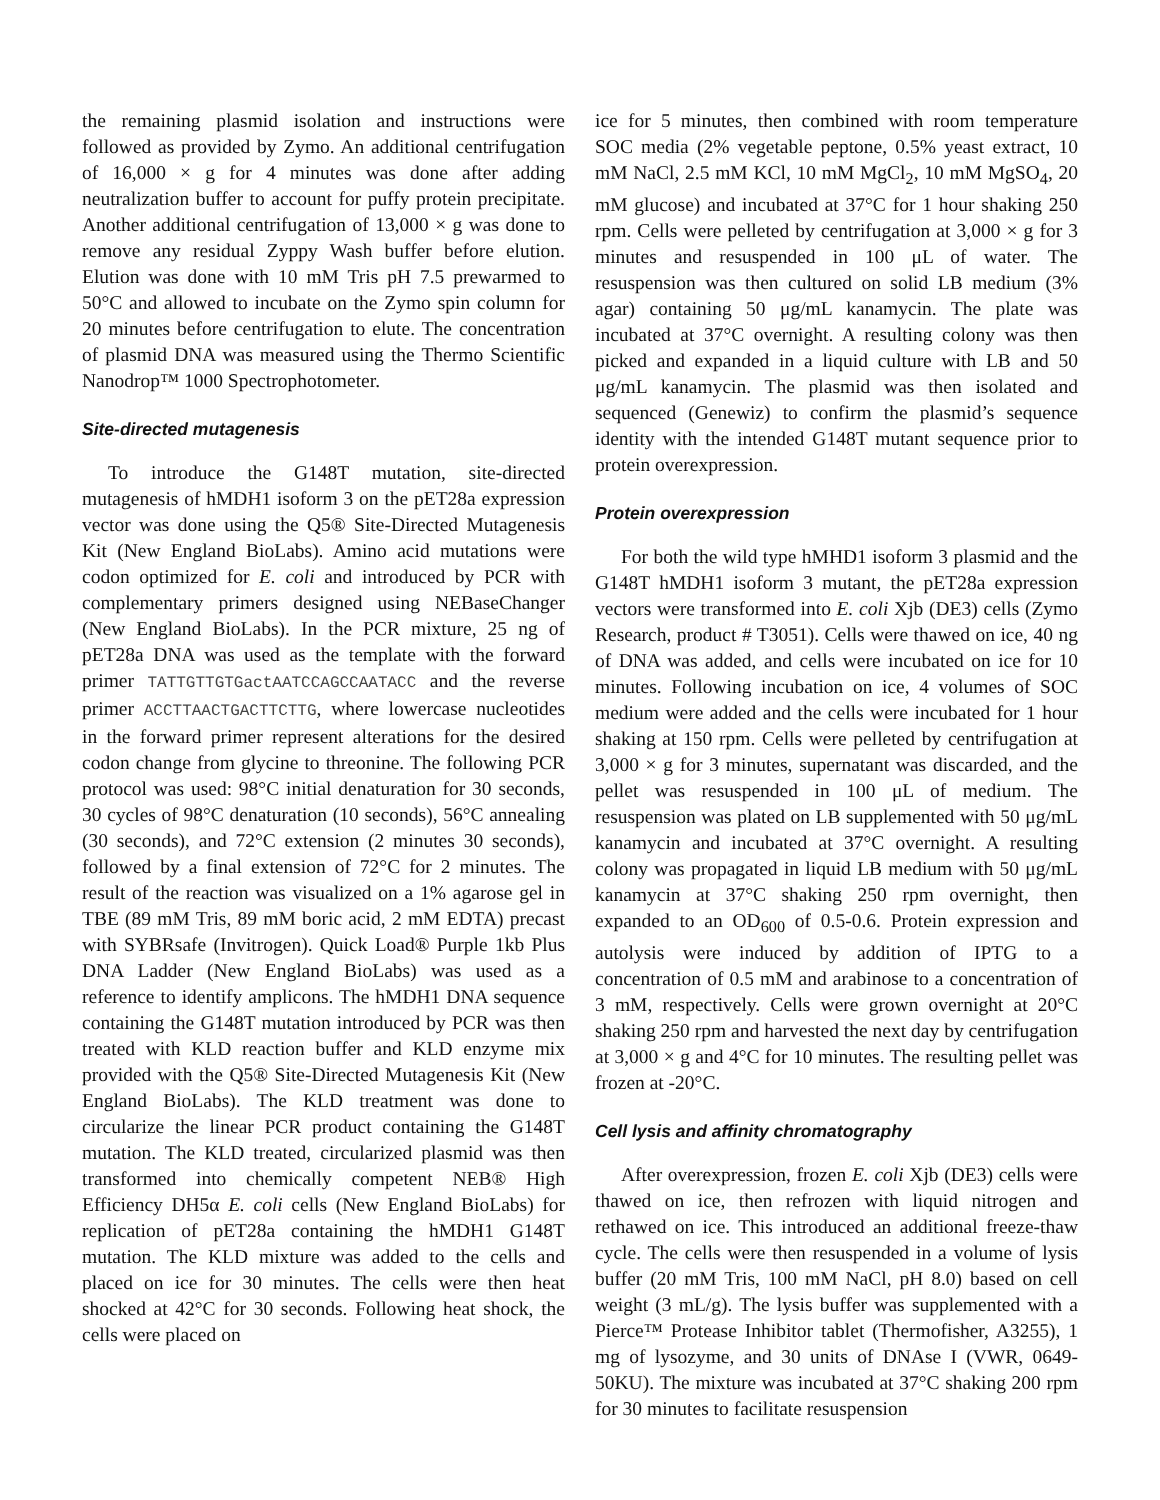the remaining plasmid isolation and instructions were followed as provided by Zymo. An additional centrifugation of 16,000 × g for 4 minutes was done after adding neutralization buffer to account for puffy protein precipitate. Another additional centrifugation of 13,000 × g was done to remove any residual Zyppy Wash buffer before elution. Elution was done with 10 mM Tris pH 7.5 prewarmed to 50°C and allowed to incubate on the Zymo spin column for 20 minutes before centrifugation to elute. The concentration of plasmid DNA was measured using the Thermo Scientific Nanodrop™ 1000 Spectrophotometer.
Site-directed mutagenesis
To introduce the G148T mutation, site-directed mutagenesis of hMDH1 isoform 3 on the pET28a expression vector was done using the Q5® Site-Directed Mutagenesis Kit (New England BioLabs). Amino acid mutations were codon optimized for E. coli and introduced by PCR with complementary primers designed using NEBaseChanger (New England BioLabs). In the PCR mixture, 25 ng of pET28a DNA was used as the template with the forward primer TATTGTTGTGactAATCCAGCCAATACC and the reverse primer ACCTTAACTGACTTCTTG, where lowercase nucleotides in the forward primer represent alterations for the desired codon change from glycine to threonine. The following PCR protocol was used: 98°C initial denaturation for 30 seconds, 30 cycles of 98°C denaturation (10 seconds), 56°C annealing (30 seconds), and 72°C extension (2 minutes 30 seconds), followed by a final extension of 72°C for 2 minutes. The result of the reaction was visualized on a 1% agarose gel in TBE (89 mM Tris, 89 mM boric acid, 2 mM EDTA) precast with SYBRsafe (Invitrogen). Quick Load® Purple 1kb Plus DNA Ladder (New England BioLabs) was used as a reference to identify amplicons. The hMDH1 DNA sequence containing the G148T mutation introduced by PCR was then treated with KLD reaction buffer and KLD enzyme mix provided with the Q5® Site-Directed Mutagenesis Kit (New England BioLabs). The KLD treatment was done to circularize the linear PCR product containing the G148T mutation. The KLD treated, circularized plasmid was then transformed into chemically competent NEB® High Efficiency DH5α E. coli cells (New England BioLabs) for replication of pET28a containing the hMDH1 G148T mutation. The KLD mixture was added to the cells and placed on ice for 30 minutes. The cells were then heat shocked at 42°C for 30 seconds. Following heat shock, the cells were placed on
ice for 5 minutes, then combined with room temperature SOC media (2% vegetable peptone, 0.5% yeast extract, 10 mM NaCl, 2.5 mM KCl, 10 mM MgCl<sub>2</sub>, 10 mM MgSO<sub>4</sub>, 20 mM glucose) and incubated at 37°C for 1 hour shaking 250 rpm. Cells were pelleted by centrifugation at 3,000 × g for 3 minutes and resuspended in 100 μL of water. The resuspension was then cultured on solid LB medium (3% agar) containing 50 μg/mL kanamycin. The plate was incubated at 37°C overnight. A resulting colony was then picked and expanded in a liquid culture with LB and 50 μg/mL kanamycin. The plasmid was then isolated and sequenced (Genewiz) to confirm the plasmid’s sequence identity with the intended G148T mutant sequence prior to protein overexpression.
Protein overexpression
For both the wild type hMHD1 isoform 3 plasmid and the G148T hMDH1 isoform 3 mutant, the pET28a expression vectors were transformed into E. coli Xjb (DE3) cells (Zymo Research, product # T3051). Cells were thawed on ice, 40 ng of DNA was added, and cells were incubated on ice for 10 minutes. Following incubation on ice, 4 volumes of SOC medium were added and the cells were incubated for 1 hour shaking at 150 rpm. Cells were pelleted by centrifugation at 3,000 × g for 3 minutes, supernatant was discarded, and the pellet was resuspended in 100 μL of medium. The resuspension was plated on LB supplemented with 50 μg/mL kanamycin and incubated at 37°C overnight. A resulting colony was propagated in liquid LB medium with 50 μg/mL kanamycin at 37°C shaking 250 rpm overnight, then expanded to an OD<sub>600</sub> of 0.5-0.6. Protein expression and autolysis were induced by addition of IPTG to a concentration of 0.5 mM and arabinose to a concentration of 3 mM, respectively. Cells were grown overnight at 20°C shaking 250 rpm and harvested the next day by centrifugation at 3,000 × g and 4°C for 10 minutes. The resulting pellet was frozen at -20°C.
Cell lysis and affinity chromatography
After overexpression, frozen E. coli Xjb (DE3) cells were thawed on ice, then refrozen with liquid nitrogen and rethawed on ice. This introduced an additional freeze-thaw cycle. The cells were then resuspended in a volume of lysis buffer (20 mM Tris, 100 mM NaCl, pH 8.0) based on cell weight (3 mL/g). The lysis buffer was supplemented with a Pierce™ Protease Inhibitor tablet (Thermofisher, A3255), 1 mg of lysozyme, and 30 units of DNAse I (VWR, 0649-50KU). The mixture was incubated at 37°C shaking 200 rpm for 30 minutes to facilitate resuspension